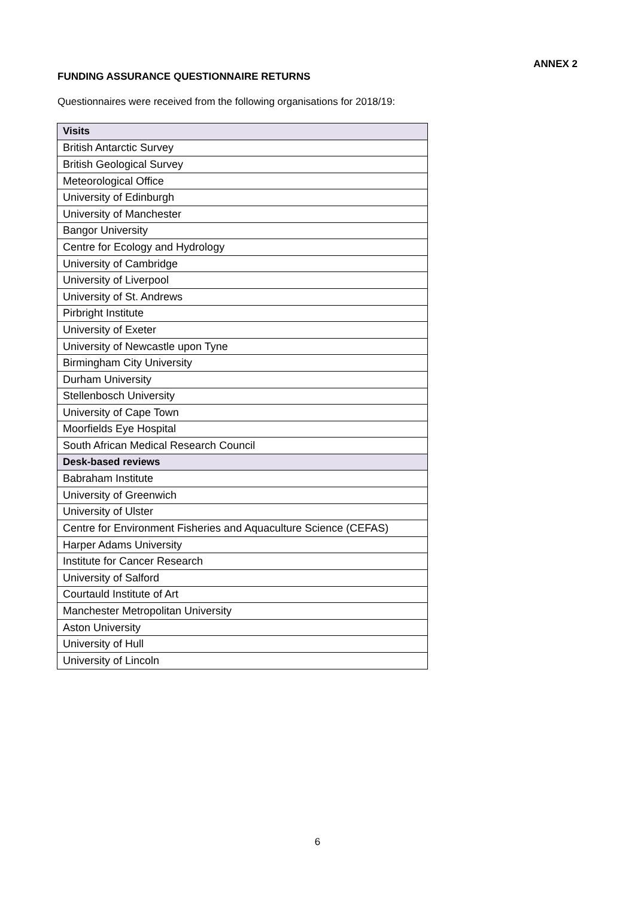ANNEX 2
FUNDING ASSURANCE QUESTIONNAIRE RETURNS
Questionnaires were received from the following organisations for 2018/19:
| Visits |
| --- |
| British Antarctic Survey |
| British Geological Survey |
| Meteorological Office |
| University of Edinburgh |
| University of Manchester |
| Bangor University |
| Centre for Ecology and Hydrology |
| University of Cambridge |
| University of Liverpool |
| University of St. Andrews |
| Pirbright Institute |
| University of Exeter |
| University of Newcastle upon Tyne |
| Birmingham City University |
| Durham University |
| Stellenbosch University |
| University of Cape Town |
| Moorfields Eye Hospital |
| South African Medical Research Council |
| Desk-based reviews |
| Babraham Institute |
| University of Greenwich |
| University of Ulster |
| Centre for Environment Fisheries and Aquaculture Science (CEFAS) |
| Harper Adams University |
| Institute for Cancer Research |
| University of Salford |
| Courtauld Institute of Art |
| Manchester Metropolitan University |
| Aston University |
| University of Hull |
| University of Lincoln |
6